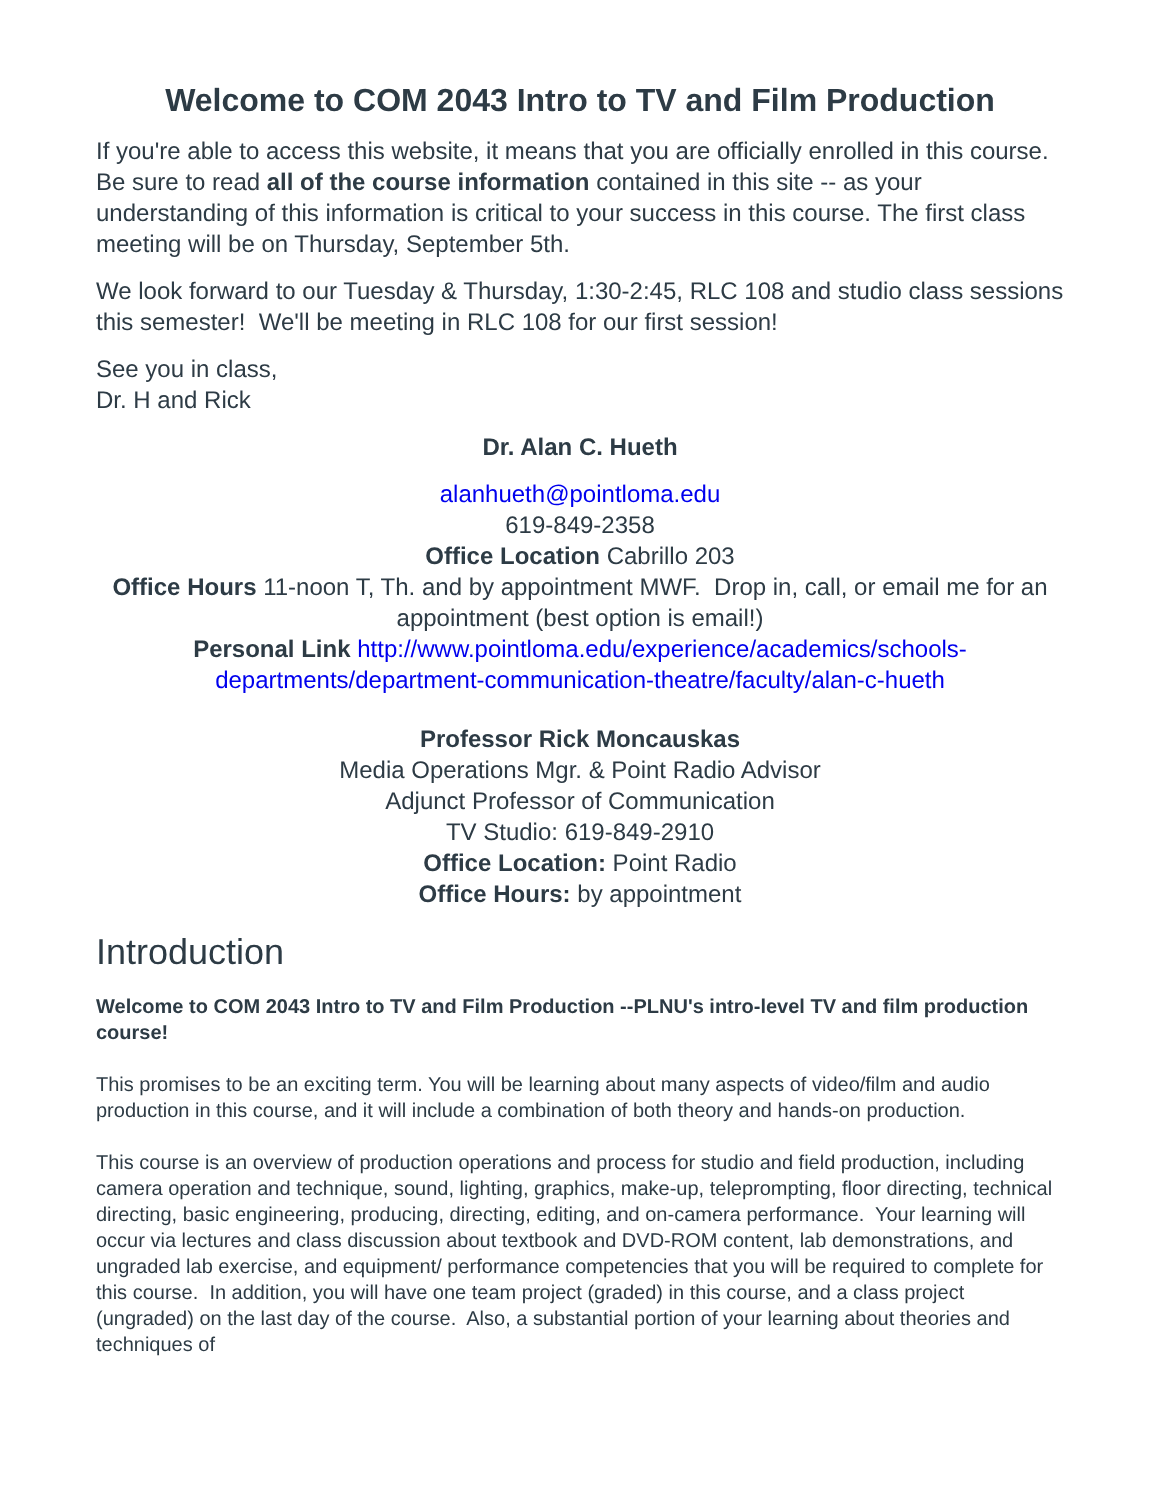Welcome to COM 2043 Intro to TV and Film Production
If you're able to access this website, it means that you are officially enrolled in this course. Be sure to read all of the course information contained in this site -- as your understanding of this information is critical to your success in this course. The first class meeting will be on Thursday, September 5th.
We look forward to our Tuesday & Thursday, 1:30-2:45, RLC 108 and studio class sessions this semester! We'll be meeting in RLC 108 for our first session!
See you in class,
Dr. H and Rick
Dr. Alan C. Hueth
alanhueth@pointloma.edu
619-849-2358
Office Location Cabrillo 203
Office Hours 11-noon T, Th. and by appointment MWF. Drop in, call, or email me for an appointment (best option is email!)
Personal Link http://www.pointloma.edu/experience/academics/schools-departments/department-communication-theatre/faculty/alan-c-hueth
Professor Rick Moncauskas
Media Operations Mgr. & Point Radio Advisor
Adjunct Professor of Communication
TV Studio: 619-849-2910
Office Location: Point Radio
Office Hours: by appointment
Introduction
Welcome to COM 2043 Intro to TV and Film Production --PLNU's intro-level TV and film production course!
This promises to be an exciting term. You will be learning about many aspects of video/film and audio production in this course, and it will include a combination of both theory and hands-on production.
This course is an overview of production operations and process for studio and field production, including camera operation and technique, sound, lighting, graphics, make-up, teleprompting, floor directing, technical directing, basic engineering, producing, directing, editing, and on-camera performance. Your learning will occur via lectures and class discussion about textbook and DVD-ROM content, lab demonstrations, and ungraded lab exercise, and equipment/ performance competencies that you will be required to complete for this course. In addition, you will have one team project (graded) in this course, and a class project (ungraded) on the last day of the course. Also, a substantial portion of your learning about theories and techniques of